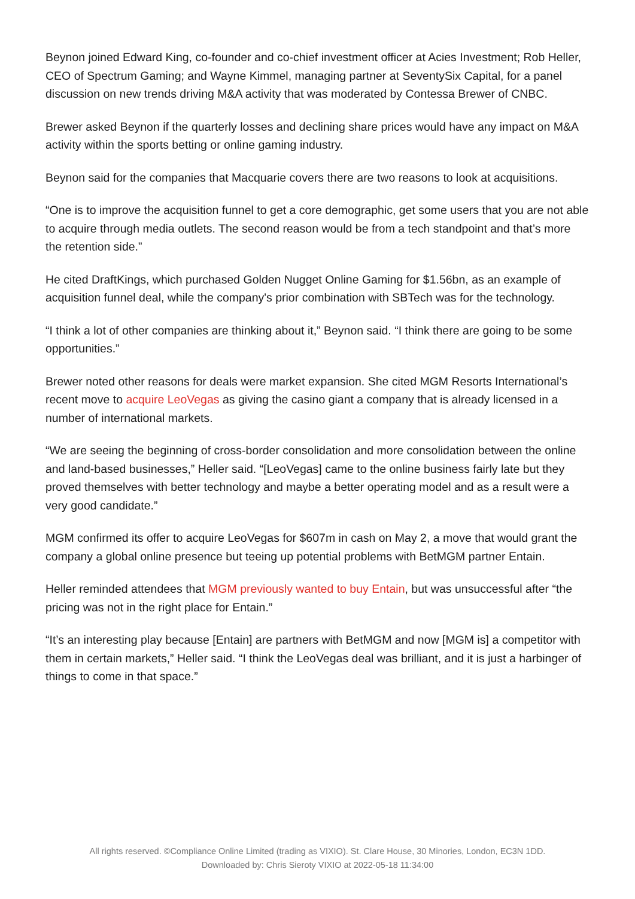Beynon joined Edward King, co-founder and co-chief investment officer at Acies Investment; Rob Heller, CEO of Spectrum Gaming; and Wayne Kimmel, managing partner at SeventySix Capital, for a panel discussion on new trends driving M&A activity that was moderated by Contessa Brewer of CNBC.
Brewer asked Beynon if the quarterly losses and declining share prices would have any impact on M&A activity within the sports betting or online gaming industry.
Beynon said for the companies that Macquarie covers there are two reasons to look at acquisitions.
“One is to improve the acquisition funnel to get a core demographic, get some users that you are not able to acquire through media outlets. The second reason would be from a tech standpoint and that’s more the retention side.”
He cited DraftKings, which purchased Golden Nugget Online Gaming for $1.56bn, as an example of acquisition funnel deal, while the company's prior combination with SBTech was for the technology.
“I think a lot of other companies are thinking about it,” Beynon said. “I think there are going to be some opportunities.”
Brewer noted other reasons for deals were market expansion. She cited MGM Resorts International’s recent move to acquire LeoVegas as giving the casino giant a company that is already licensed in a number of international markets.
“We are seeing the beginning of cross-border consolidation and more consolidation between the online and land-based businesses,” Heller said. “[LeoVegas] came to the online business fairly late but they proved themselves with better technology and maybe a better operating model and as a result were a very good candidate.”
MGM confirmed its offer to acquire LeoVegas for $607m in cash on May 2, a move that would grant the company a global online presence but teeing up potential problems with BetMGM partner Entain.
Heller reminded attendees that MGM previously wanted to buy Entain, but was unsuccessful after “the pricing was not in the right place for Entain.”
“It’s an interesting play because [Entain] are partners with BetMGM and now [MGM is] a competitor with them in certain markets,” Heller said. “I think the LeoVegas deal was brilliant, and it is just a harbinger of things to come in that space.”
All rights reserved. ©Compliance Online Limited (trading as VIXIO). St. Clare House, 30 Minories, London, EC3N 1DD.
Downloaded by: Chris Sieroty VIXIO at 2022-05-18 11:34:00